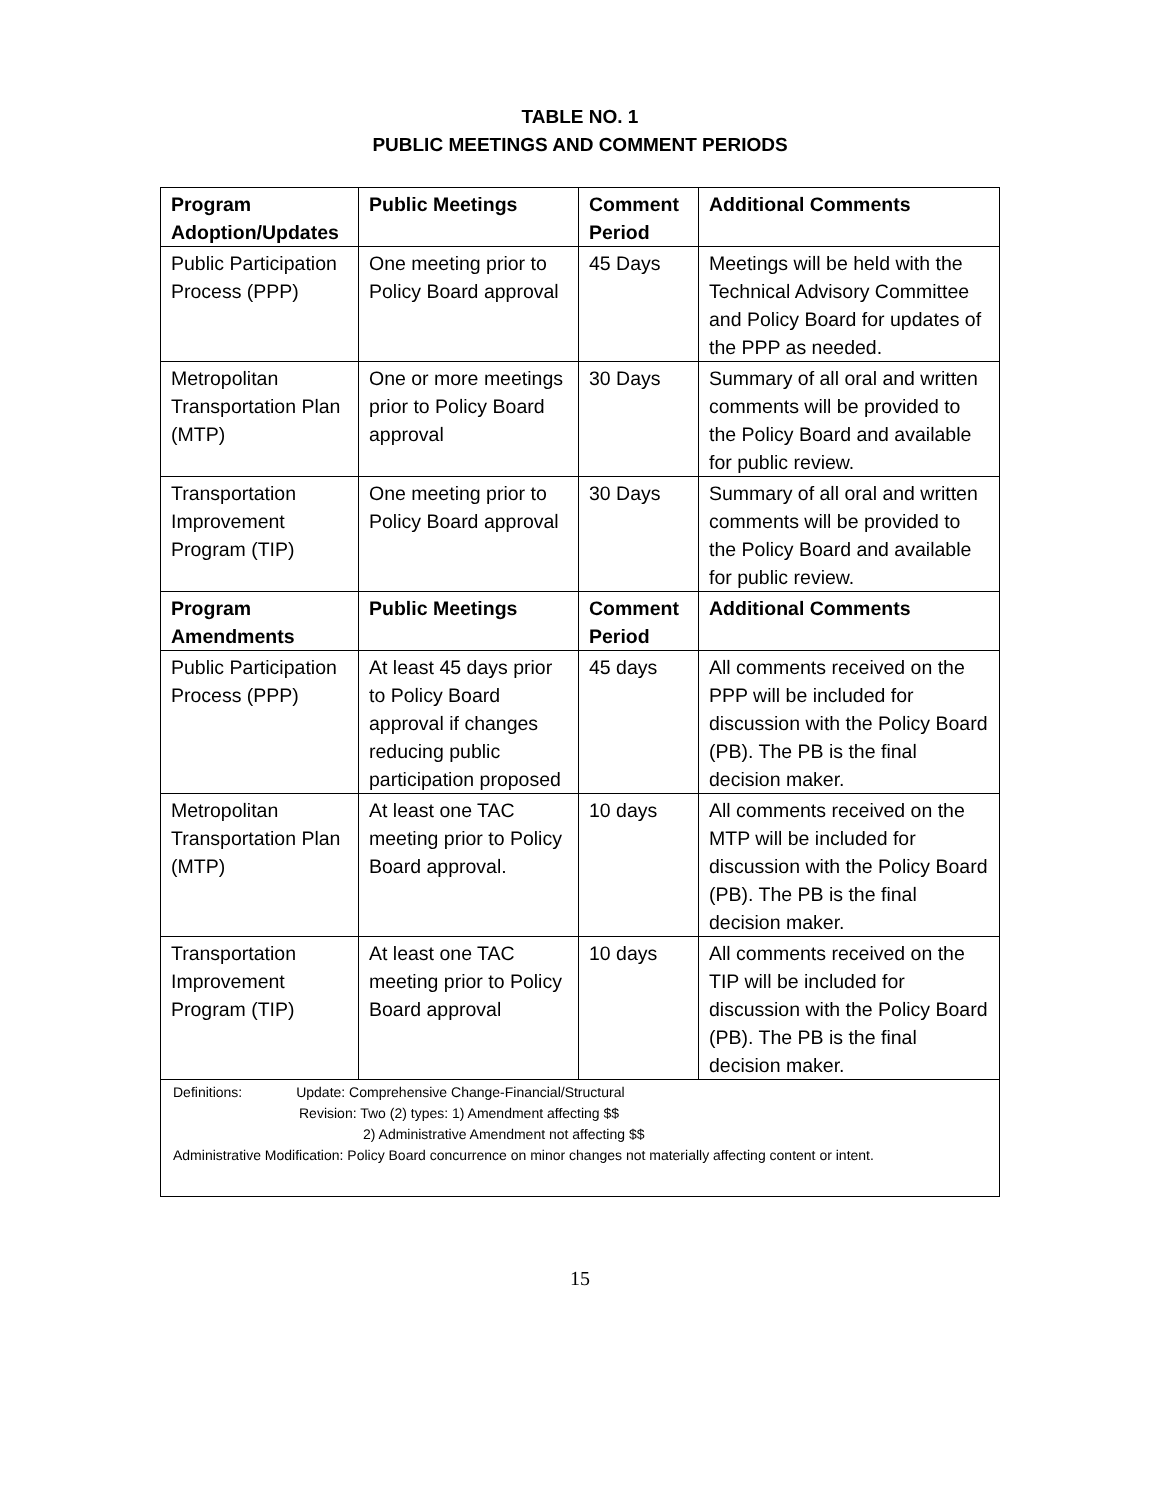TABLE NO. 1
PUBLIC MEETINGS AND COMMENT PERIODS
| Program Adoption/Updates | Public Meetings | Comment Period | Additional Comments |
| --- | --- | --- | --- |
| Public Participation Process (PPP) | One meeting prior to Policy Board approval | 45 Days | Meetings will be held with the Technical Advisory Committee and Policy Board for updates of the PPP as needed. |
| Metropolitan Transportation Plan (MTP) | One or more meetings prior to Policy Board approval | 30 Days | Summary of all oral and written comments will be provided to the Policy Board and available for public review. |
| Transportation Improvement Program (TIP) | One meeting prior to Policy Board approval | 30 Days | Summary of all oral and written comments will be provided to the Policy Board and available for public review. |
| Program Amendments | Public Meetings | Comment Period | Additional Comments |
| Public Participation Process (PPP) | At least 45 days prior to Policy Board approval if changes reducing public participation proposed | 45 days | All comments received on the PPP will be included for discussion with the Policy Board (PB). The PB is the final decision maker. |
| Metropolitan Transportation Plan (MTP) | At least one TAC meeting prior to Policy Board approval. | 10 days | All comments received on the MTP will be included for discussion with the Policy Board (PB). The PB is the final decision maker. |
| Transportation Improvement Program (TIP) | At least one TAC meeting prior to Policy Board approval | 10 days | All comments received on the TIP will be included for discussion with the Policy Board (PB). The PB is the final decision maker. |
| Definitions: Update: Comprehensive Change-Financial/Structural Revision: Two (2) types: 1) Amendment affecting $$ 2) Administrative Amendment not affecting $$ Administrative Modification: Policy Board concurrence on minor changes not materially affecting content or intent. | | | |
15